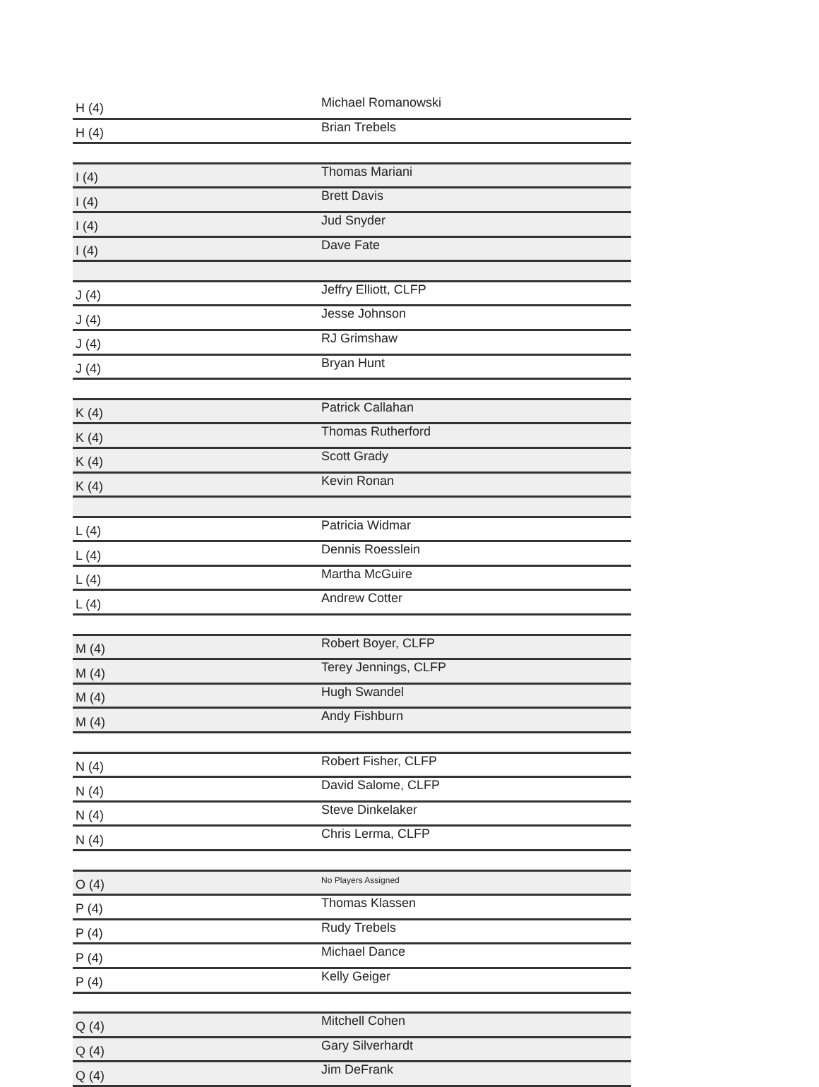| H (4) | Michael Romanowski |
| H (4) | Brian Trebels |
| I (4) | Thomas Mariani |
| I (4) | Brett Davis |
| I (4) | Jud Snyder |
| I (4) | Dave Fate |
| J (4) | Jeffry Elliott, CLFP |
| J (4) | Jesse Johnson |
| J (4) | RJ Grimshaw |
| J (4) | Bryan Hunt |
| K (4) | Patrick Callahan |
| K (4) | Thomas Rutherford |
| K (4) | Scott Grady |
| K (4) | Kevin Ronan |
| L (4) | Patricia Widmar |
| L (4) | Dennis Roesslein |
| L (4) | Martha McGuire |
| L (4) | Andrew Cotter |
| M (4) | Robert Boyer, CLFP |
| M (4) | Terey Jennings, CLFP |
| M (4) | Hugh Swandel |
| M (4) | Andy Fishburn |
| N (4) | Robert Fisher, CLFP |
| N (4) | David Salome, CLFP |
| N (4) | Steve Dinkelaker |
| N (4) | Chris Lerma, CLFP |
| O (4) | No Players Assigned |
| P (4) | Thomas Klassen |
| P (4) | Rudy Trebels |
| P (4) | Michael Dance |
| P (4) | Kelly Geiger |
| Q (4) | Mitchell Cohen |
| Q (4) | Gary Silverhardt |
| Q (4) | Jim DeFrank |